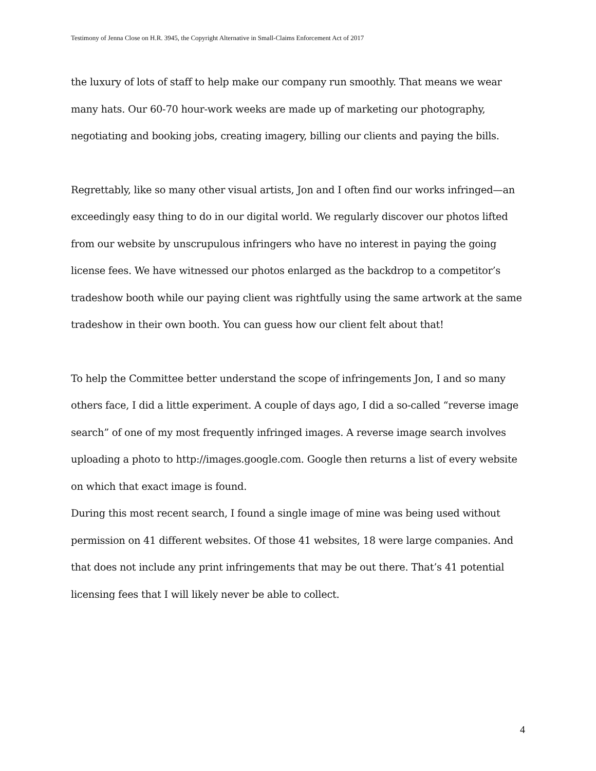Testimony of Jenna Close on H.R. 3945, the Copyright Alternative in Small-Claims Enforcement Act of 2017
the luxury of lots of staff to help make our company run smoothly. That means we wear many hats. Our 60-70 hour-work weeks are made up of marketing our photography, negotiating and booking jobs, creating imagery, billing our clients and paying the bills.
Regrettably, like so many other visual artists, Jon and I often find our works infringed—an exceedingly easy thing to do in our digital world. We regularly discover our photos lifted from our website by unscrupulous infringers who have no interest in paying the going license fees. We have witnessed our photos enlarged as the backdrop to a competitor’s tradeshow booth while our paying client was rightfully using the same artwork at the same tradeshow in their own booth. You can guess how our client felt about that!
To help the Committee better understand the scope of infringements Jon, I and so many others face, I did a little experiment. A couple of days ago, I did a so-called “reverse image search” of one of my most frequently infringed images. A reverse image search involves uploading a photo to http://images.google.com. Google then returns a list of every website on which that exact image is found.
During this most recent search, I found a single image of mine was being used without permission on 41 different websites. Of those 41 websites, 18 were large companies. And that does not include any print infringements that may be out there. That’s 41 potential licensing fees that I will likely never be able to collect.
4